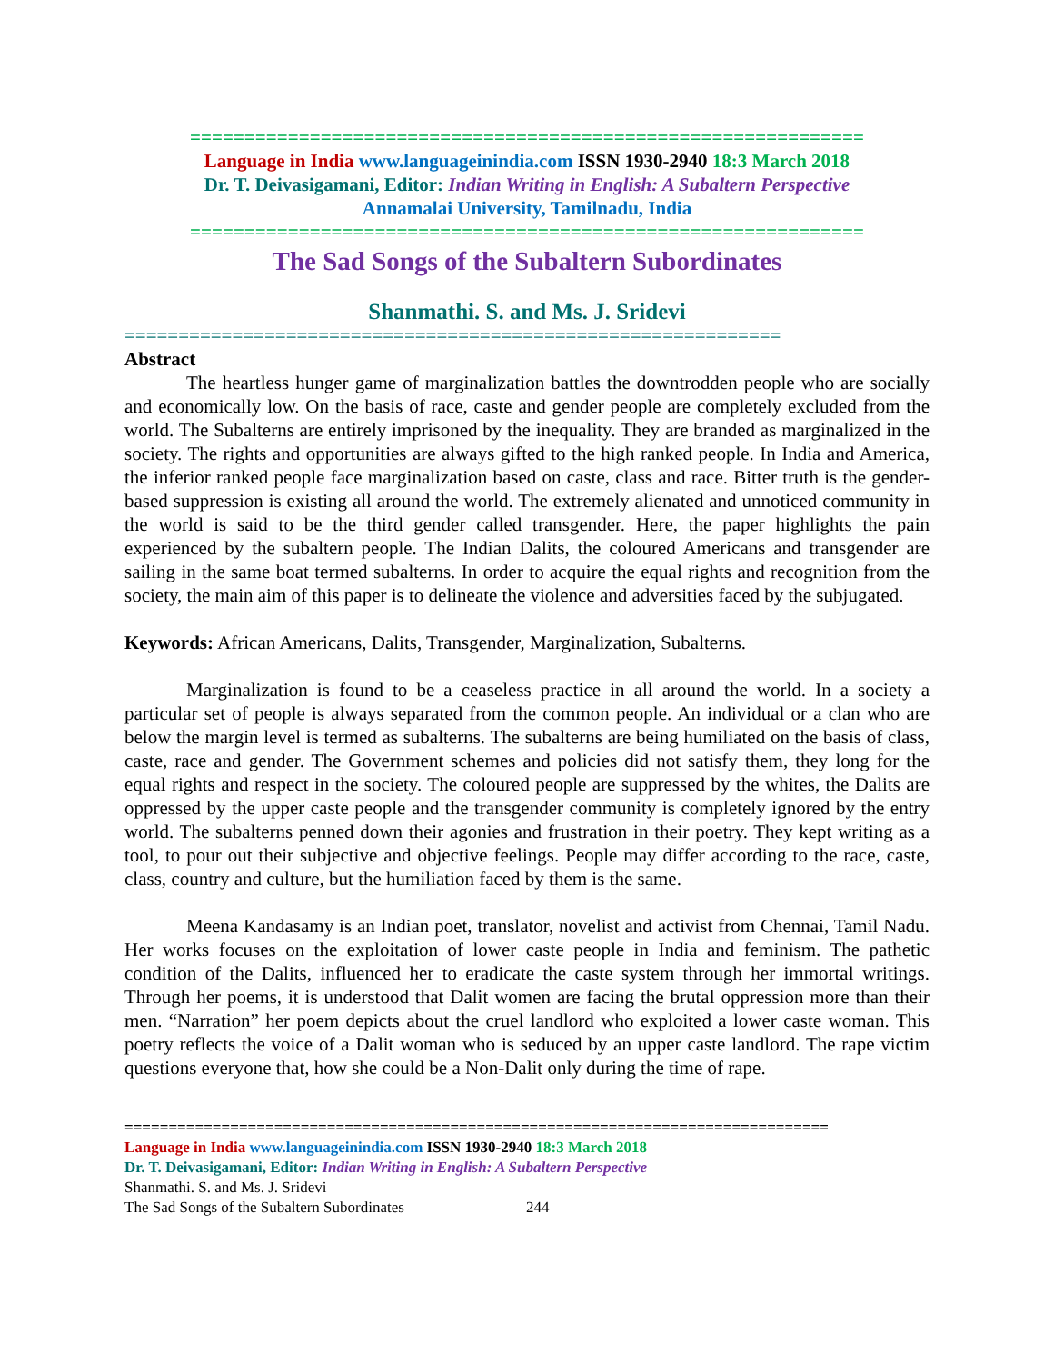==============================================================
Language in India www.languageinindia.com ISSN 1930-2940 18:3 March 2018
Dr. T. Deivasigamani, Editor: Indian Writing in English: A Subaltern Perspective
Annamalai University, Tamilnadu, India
==============================================================
The Sad Songs of the Subaltern Subordinates
Shanmathi. S. and Ms. J. Sridevi
=============================================================
Abstract
The heartless hunger game of marginalization battles the downtrodden people who are socially and economically low. On the basis of race, caste and gender people are completely excluded from the world. The Subalterns are entirely imprisoned by the inequality. They are branded as marginalized in the society. The rights and opportunities are always gifted to the high ranked people. In India and America, the inferior ranked people face marginalization based on caste, class and race. Bitter truth is the gender-based suppression is existing all around the world. The extremely alienated and unnoticed community in the world is said to be the third gender called transgender. Here, the paper highlights the pain experienced by the subaltern people. The Indian Dalits, the coloured Americans and transgender are sailing in the same boat termed subalterns. In order to acquire the equal rights and recognition from the society, the main aim of this paper is to delineate the violence and adversities faced by the subjugated.
Keywords: African Americans, Dalits, Transgender, Marginalization, Subalterns.
Marginalization is found to be a ceaseless practice in all around the world. In a society a particular set of people is always separated from the common people. An individual or a clan who are below the margin level is termed as subalterns. The subalterns are being humiliated on the basis of class, caste, race and gender. The Government schemes and policies did not satisfy them, they long for the equal rights and respect in the society. The coloured people are suppressed by the whites, the Dalits are oppressed by the upper caste people and the transgender community is completely ignored by the entry world. The subalterns penned down their agonies and frustration in their poetry. They kept writing as a tool, to pour out their subjective and objective feelings. People may differ according to the race, caste, class, country and culture, but the humiliation faced by them is the same.
Meena Kandasamy is an Indian poet, translator, novelist and activist from Chennai, Tamil Nadu. Her works focuses on the exploitation of lower caste people in India and feminism. The pathetic condition of the Dalits, influenced her to eradicate the caste system through her immortal writings. Through her poems, it is understood that Dalit women are facing the brutal oppression more than their men. “Narration” her poem depicts about the cruel landlord who exploited a lower caste woman. This poetry reflects the voice of a Dalit woman who is seduced by an upper caste landlord. The rape victim questions everyone that, how she could be a Non-Dalit only during the time of rape.
================================================================================
Language in India www.languageinindia.com ISSN 1930-2940 18:3 March 2018
Dr. T. Deivasigamani, Editor: Indian Writing in English: A Subaltern Perspective
Shanmathi. S. and Ms. J. Sridevi
The Sad Songs of the Subaltern Subordinates 244